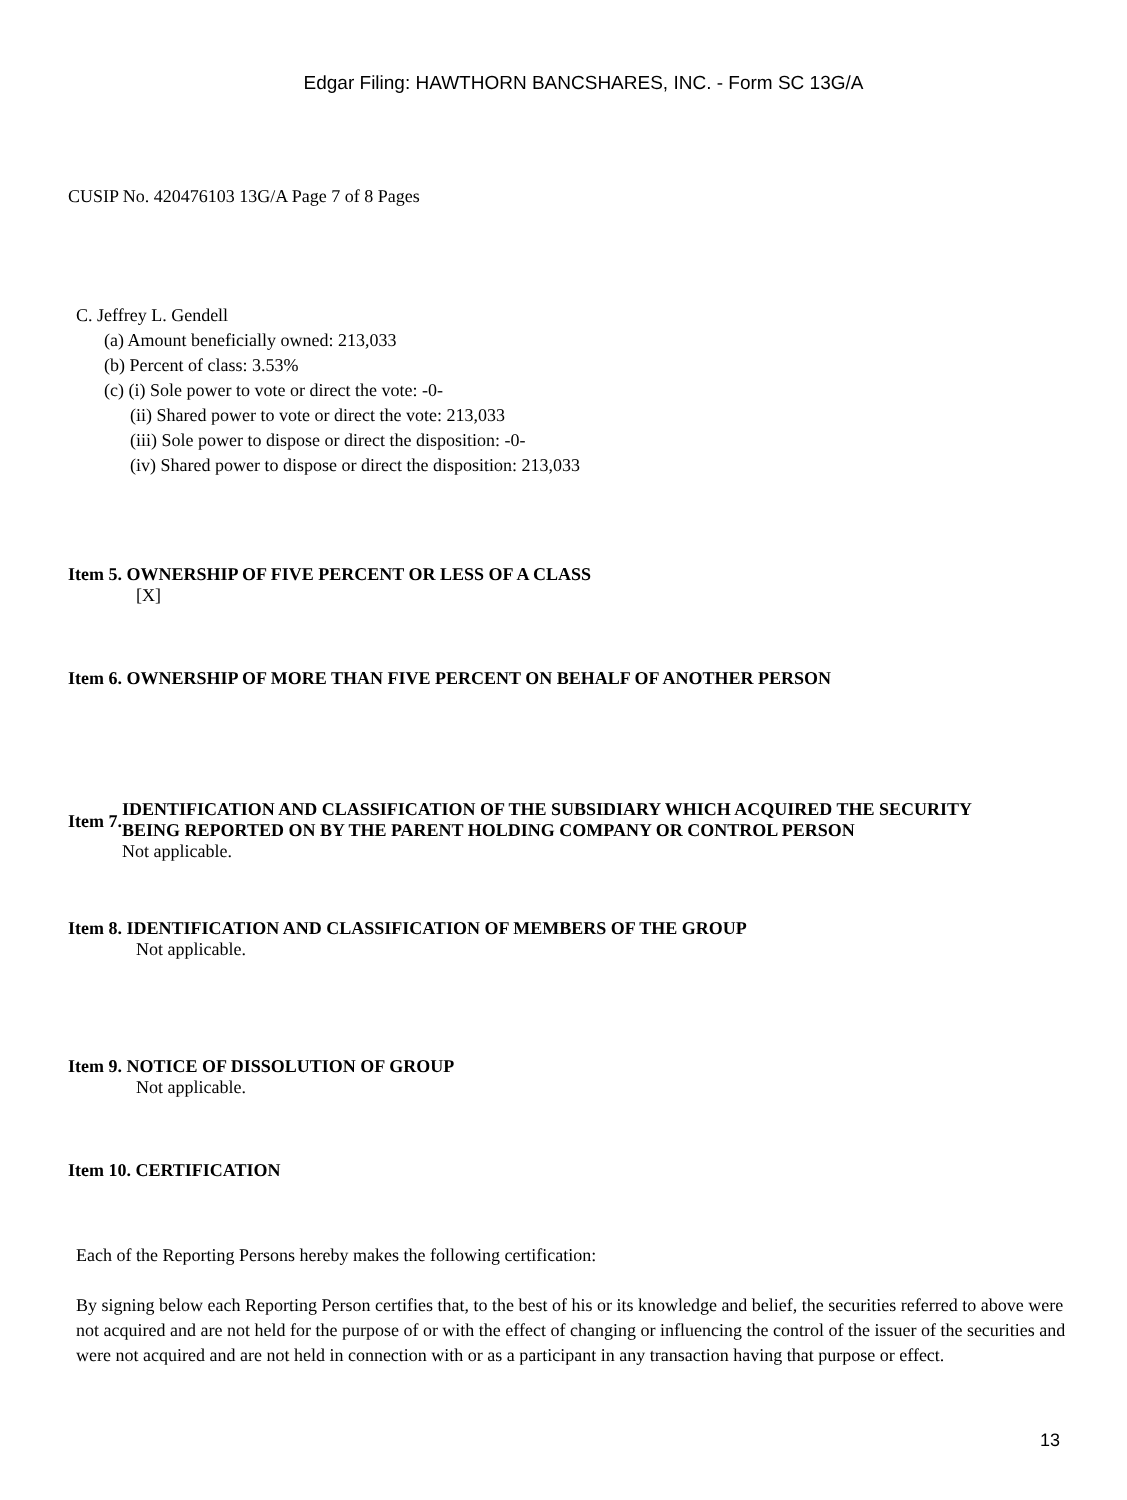Edgar Filing: HAWTHORN BANCSHARES, INC. - Form SC 13G/A
CUSIP No. 420476103 13G/A Page 7 of 8 Pages
C. Jeffrey L. Gendell
(a) Amount beneficially owned: 213,033
(b) Percent of class: 3.53%
(c) (i) Sole power to vote or direct the vote: -0-
(ii) Shared power to vote or direct the vote: 213,033
(iii) Sole power to dispose or direct the disposition: -0-
(iv) Shared power to dispose or direct the disposition: 213,033
Item 5. OWNERSHIP OF FIVE PERCENT OR LESS OF A CLASS
[X]
Item 6. OWNERSHIP OF MORE THAN FIVE PERCENT ON BEHALF OF ANOTHER PERSON
Item 7.
IDENTIFICATION AND CLASSIFICATION OF THE SUBSIDIARY WHICH ACQUIRED THE SECURITY BEING REPORTED ON BY THE PARENT HOLDING COMPANY OR CONTROL PERSON
Not applicable.
Item 8. IDENTIFICATION AND CLASSIFICATION OF MEMBERS OF THE GROUP
Not applicable.
Item 9. NOTICE OF DISSOLUTION OF GROUP
Not applicable.
Item 10. CERTIFICATION
Each of the Reporting Persons hereby makes the following certification:
By signing below each Reporting Person certifies that, to the best of his or its knowledge and belief, the securities referred to above were not acquired and are not held for the purpose of or with the effect of changing or influencing the control of the issuer of the securities and were not acquired and are not held in connection with or as a participant in any transaction having that purpose or effect.
13